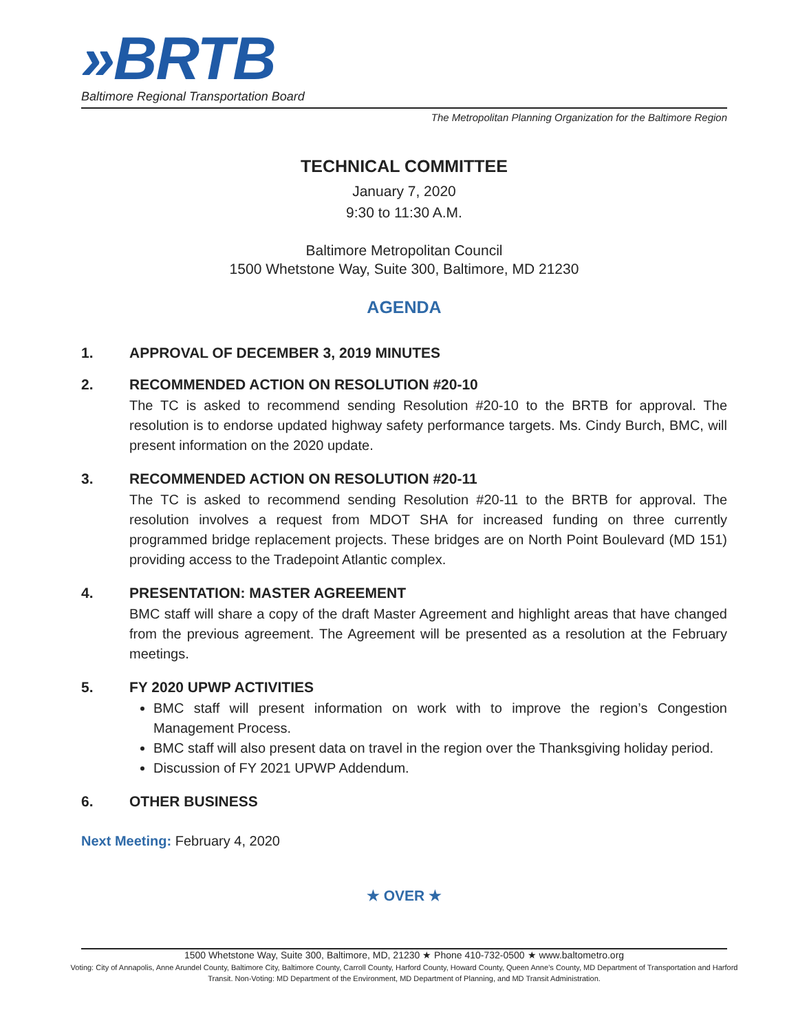»BRTB
Baltimore Regional Transportation Board
The Metropolitan Planning Organization for the Baltimore Region
TECHNICAL COMMITTEE
January 7, 2020
9:30 to 11:30 A.M.
Baltimore Metropolitan Council
1500 Whetstone Way, Suite 300, Baltimore, MD 21230
AGENDA
1. APPROVAL OF DECEMBER 3, 2019 MINUTES
2. RECOMMENDED ACTION ON RESOLUTION #20-10
The TC is asked to recommend sending Resolution #20-10 to the BRTB for approval. The resolution is to endorse updated highway safety performance targets. Ms. Cindy Burch, BMC, will present information on the 2020 update.
3. RECOMMENDED ACTION ON RESOLUTION #20-11
The TC is asked to recommend sending Resolution #20-11 to the BRTB for approval. The resolution involves a request from MDOT SHA for increased funding on three currently programmed bridge replacement projects. These bridges are on North Point Boulevard (MD 151) providing access to the Tradepoint Atlantic complex.
4. PRESENTATION: MASTER AGREEMENT
BMC staff will share a copy of the draft Master Agreement and highlight areas that have changed from the previous agreement. The Agreement will be presented as a resolution at the February meetings.
5. FY 2020 UPWP ACTIVITIES
BMC staff will present information on work with to improve the region’s Congestion Management Process.
BMC staff will also present data on travel in the region over the Thanksgiving holiday period.
Discussion of FY 2021 UPWP Addendum.
6. OTHER BUSINESS
Next Meeting: February 4, 2020
★ OVER ★
1500 Whetstone Way, Suite 300, Baltimore, MD, 21230 ★ Phone 410-732-0500 ★ www.baltometro.org
Voting: City of Annapolis, Anne Arundel County, Baltimore City, Baltimore County, Carroll County, Harford County, Howard County, Queen Anne’s County, MD Department of Transportation and Harford Transit. Non-Voting: MD Department of the Environment, MD Department of Planning, and MD Transit Administration.